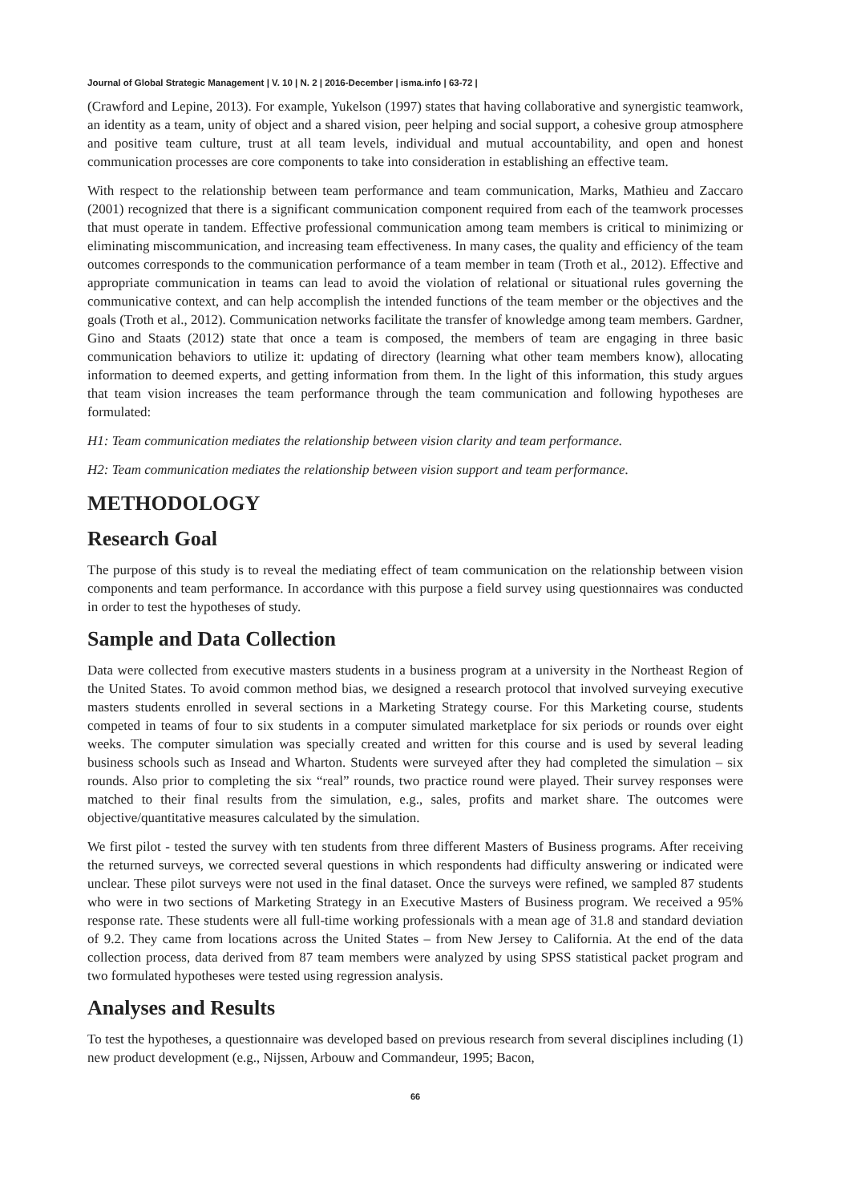Journal of Global Strategic Management | V. 10 | N. 2 | 2016-December | isma.info | 63-72 |
(Crawford and Lepine, 2013). For example, Yukelson (1997) states that having collaborative and synergistic teamwork, an identity as a team, unity of object and a shared vision, peer helping and social support, a cohesive group atmosphere and positive team culture, trust at all team levels, individual and mutual accountability, and open and honest communication processes are core components to take into consideration in establishing an effective team.
With respect to the relationship between team performance and team communication, Marks, Mathieu and Zaccaro (2001) recognized that there is a significant communication component required from each of the teamwork processes that must operate in tandem. Effective professional communication among team members is critical to minimizing or eliminating miscommunication, and increasing team effectiveness. In many cases, the quality and efficiency of the team outcomes corresponds to the communication performance of a team member in team (Troth et al., 2012). Effective and appropriate communication in teams can lead to avoid the violation of relational or situational rules governing the communicative context, and can help accomplish the intended functions of the team member or the objectives and the goals (Troth et al., 2012). Communication networks facilitate the transfer of knowledge among team members. Gardner, Gino and Staats (2012) state that once a team is composed, the members of team are engaging in three basic communication behaviors to utilize it: updating of directory (learning what other team members know), allocating information to deemed experts, and getting information from them. In the light of this information, this study argues that team vision increases the team performance through the team communication and following hypotheses are formulated:
H1: Team communication mediates the relationship between vision clarity and team performance.
H2: Team communication mediates the relationship between vision support and team performance.
METHODOLOGY
Research Goal
The purpose of this study is to reveal the mediating effect of team communication on the relationship between vision components and team performance. In accordance with this purpose a field survey using questionnaires was conducted in order to test the hypotheses of study.
Sample and Data Collection
Data were collected from executive masters students in a business program at a university in the Northeast Region of the United States. To avoid common method bias, we designed a research protocol that involved surveying executive masters students enrolled in several sections in a Marketing Strategy course. For this Marketing course, students competed in teams of four to six students in a computer simulated marketplace for six periods or rounds over eight weeks. The computer simulation was specially created and written for this course and is used by several leading business schools such as Insead and Wharton. Students were surveyed after they had completed the simulation – six rounds. Also prior to completing the six “real” rounds, two practice round were played. Their survey responses were matched to their final results from the simulation, e.g., sales, profits and market share. The outcomes were objective/quantitative measures calculated by the simulation.
We first pilot - tested the survey with ten students from three different Masters of Business programs. After receiving the returned surveys, we corrected several questions in which respondents had difficulty answering or indicated were unclear. These pilot surveys were not used in the final dataset. Once the surveys were refined, we sampled 87 students who were in two sections of Marketing Strategy in an Executive Masters of Business program. We received a 95% response rate. These students were all full-time working professionals with a mean age of 31.8 and standard deviation of 9.2. They came from locations across the United States – from New Jersey to California. At the end of the data collection process, data derived from 87 team members were analyzed by using SPSS statistical packet program and two formulated hypotheses were tested using regression analysis.
Analyses and Results
To test the hypotheses, a questionnaire was developed based on previous research from several disciplines including (1) new product development (e.g., Nijssen, Arbouw and Commandeur, 1995; Bacon,
66